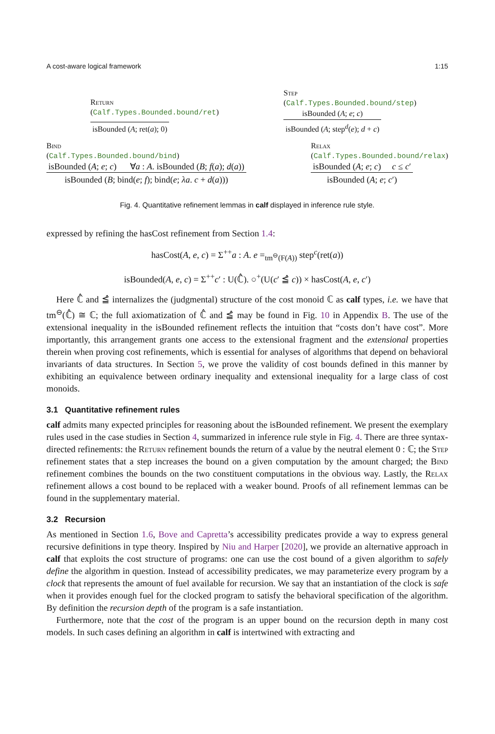A cost-aware logical framework 1:15
Return
(Calf.Types.Bounded.bound/ret)
isBounded (A; ret(a); 0)
Step
(Calf.Types.Bounded.bound/step)
isBounded (A; e; c)
isBounded (A; step<sup>d</sup>(e); d + c)
Bind
(Calf.Types.Bounded.bound/bind)
isBounded (A; e; c) ∀a : A. isBounded (B; f(a); d(a))
isBounded (B; bind(e; f); bind(e; λa. c + d(a)))
Relax
(Calf.Types.Bounded.bound/relax)
isBounded (A; e; c) c ≤ c′
isBounded (A; e; c′)
Fig. 4. Quantitative refinement lemmas in calf displayed in inference rule style.
expressed by refining the hasCost refinement from Section 1.4:
hasCost(A, e, c) = Σ<sup>++</sup>a : A. e =<sub>tm<sup>⊖</sup>(F(A))</sub> step<sup>c</sup>(ret(a))
isBounded(A, e, c) = Σ<sup>++</sup>c′ : U(ℂ̂). ○<sup>+</sup>(U(c′ ≦̂ c)) × hasCost(A, e, c′)
Here ℂ̂ and ≦̂ internalizes the (judgmental) structure of the cost monoid ℂ as calf types, i.e. we have that tm<sup>⊖</sup>(ℂ̂) ≅ ℂ; the full axiomatization of ℂ̂ and ≦̂ may be found in Fig. 10 in Appendix B. The use of the extensional inequality in the isBounded refinement reflects the intuition that “costs don’t have cost”. More importantly, this arrangement grants one access to the extensional fragment and the extensional properties therein when proving cost refinements, which is essential for analyses of algorithms that depend on behavioral invariants of data structures. In Section 5, we prove the validity of cost bounds defined in this manner by exhibiting an equivalence between ordinary inequality and extensional inequality for a large class of cost monoids.
3.1 Quantitative refinement rules
calf admits many expected principles for reasoning about the isBounded refinement. We present the exemplary rules used in the case studies in Section 4, summarized in inference rule style in Fig. 4. There are three syntax-directed refinements: the Return refinement bounds the return of a value by the neutral element 0 : ℂ; the Step refinement states that a step increases the bound on a given computation by the amount charged; the Bind refinement combines the bounds on the two constituent computations in the obvious way. Lastly, the Relax refinement allows a cost bound to be replaced with a weaker bound. Proofs of all refinement lemmas can be found in the supplementary material.
3.2 Recursion
As mentioned in Section 1.6, Bove and Capretta’s accessibility predicates provide a way to express general recursive definitions in type theory. Inspired by Niu and Harper [2020], we provide an alternative approach in calf that exploits the cost structure of programs: one can use the cost bound of a given algorithm to safely define the algorithm in question. Instead of accessibility predicates, we may parameterize every program by a clock that represents the amount of fuel available for recursion. We say that an instantiation of the clock is safe when it provides enough fuel for the clocked program to satisfy the behavioral specification of the algorithm. By definition the recursion depth of the program is a safe instantiation.
Furthermore, note that the cost of the program is an upper bound on the recursion depth in many cost models. In such cases defining an algorithm in calf is intertwined with extracting and